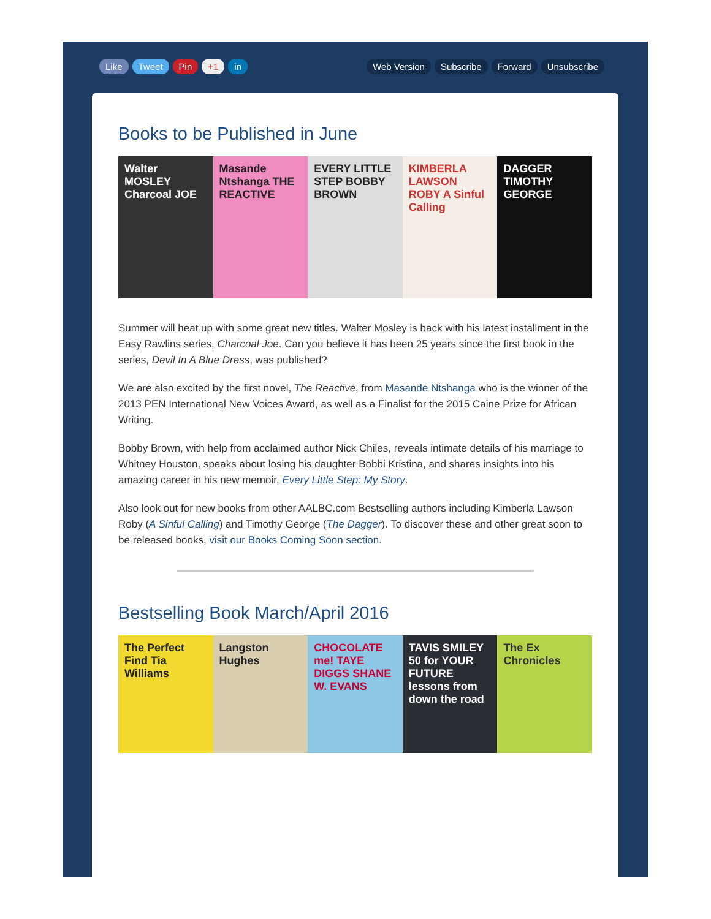Like Tweet Pin +1 in Web Version Subscribe Forward Unsubscribe
Books to be Published in June
Walter MOSLEY Charcoal JOE Masande Ntshanga THE REACTIVE EVERY LITTLE STEP BOBBY BROWN KIMBERLA LAWSON ROBY A Sinful Calling
DAGGER TIMOTHY GEORGE
Summer will heat up with some great new titles. Walter Mosley is back with his latest installment in the Easy Rawlins series, Charcoal Joe. Can you believe it has been 25 years since the first book in the series, Devil In A Blue Dress, was published?
We are also excited by the first novel, The Reactive, from Masande Ntshanga who is the winner of the 2013 PEN International New Voices Award, as well as a Finalist for the 2015 Caine Prize for African Writing.
Bobby Brown, with help from acclaimed author Nick Chiles, reveals intimate details of his marriage to Whitney Houston, speaks about losing his daughter Bobbi Kristina, and shares insights into his amazing career in his new memoir, Every Little Step: My Story.
Also look out for new books from other AALBC.com Bestselling authors including Kimberla Lawson Roby (A Sinful Calling) and Timothy George (The Dagger). To discover these and other great soon to be released books, visit our Books Coming Soon section.
Bestselling Book March/April 2016
The Perfect Find Tia Williams Langston Hughes CHOCOLATE me! TAYE DIGGS SHANE W. EVANS
TAVIS SMILEY 50 for YOUR FUTURE lessons from down the road
The Ex Chronicles